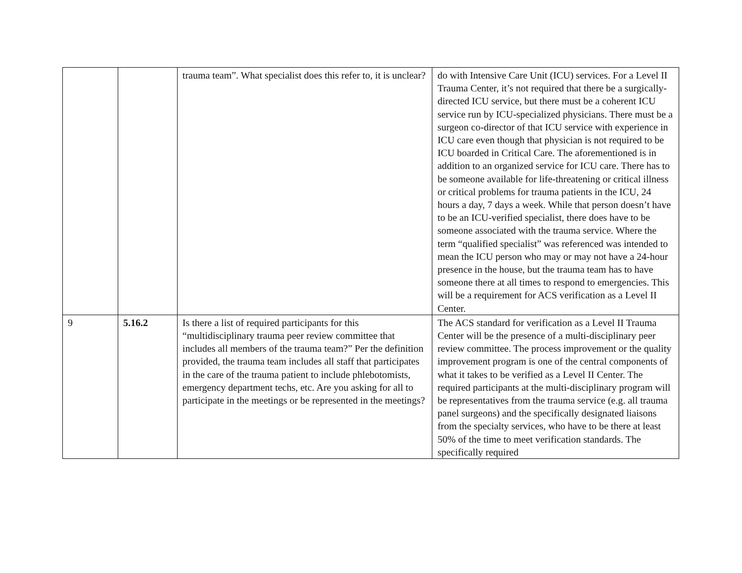| | | trauma team”. What specialist does this refer to, it is unclear? | do with Intensive Care Unit (ICU) services. For a Level II Trauma Center, it’s not required that there be a surgically-directed ICU service, but there must be a coherent ICU service run by ICU-specialized physicians. There must be a surgeon co-director of that ICU service with experience in ICU care even though that physician is not required to be ICU boarded in Critical Care. The aforementioned is in addition to an organized service for ICU care. There has to be someone available for life-threatening or critical illness or critical problems for trauma patients in the ICU, 24 hours a day, 7 days a week. While that person doesn’t have to be an ICU-verified specialist, there does have to be someone associated with the trauma service. Where the term “qualified specialist” was referenced was intended to mean the ICU person who may or may not have a 24-hour presence in the house, but the trauma team has to have someone there at all times to respond to emergencies. This will be a requirement for ACS verification as a Level II Center. |
| 9 | 5.16.2 | Is there a list of required participants for this “multidisciplinary trauma peer review committee that includes all members of the trauma team?” Per the definition provided, the trauma team includes all staff that participates in the care of the trauma patient to include phlebotomists, emergency department techs, etc. Are you asking for all to participate in the meetings or be represented in the meetings? | The ACS standard for verification as a Level II Trauma Center will be the presence of a multi-disciplinary peer review committee. The process improvement or the quality improvement program is one of the central components of what it takes to be verified as a Level II Center. The required participants at the multi-disciplinary program will be representatives from the trauma service (e.g. all trauma panel surgeons) and the specifically designated liaisons from the specialty services, who have to be there at least 50% of the time to meet verification standards. The specifically required |